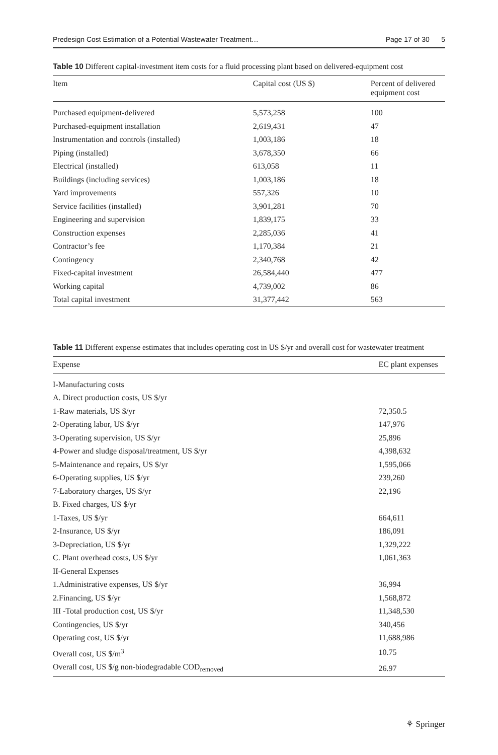Predesign Cost Estimation of a Potential Wastewater Treatment… Page 17 of 30 5
Table 10 Different capital-investment item costs for a fluid processing plant based on delivered-equipment cost
| Item | Capital cost (US $) | Percent of delivered equipment cost |
| --- | --- | --- |
| Purchased equipment-delivered | 5,573,258 | 100 |
| Purchased-equipment installation | 2,619,431 | 47 |
| Instrumentation and controls (installed) | 1,003,186 | 18 |
| Piping (installed) | 3,678,350 | 66 |
| Electrical (installed) | 613,058 | 11 |
| Buildings (including services) | 1,003,186 | 18 |
| Yard improvements | 557,326 | 10 |
| Service facilities (installed) | 3,901,281 | 70 |
| Engineering and supervision | 1,839,175 | 33 |
| Construction expenses | 2,285,036 | 41 |
| Contractor’s fee | 1,170,384 | 21 |
| Contingency | 2,340,768 | 42 |
| Fixed-capital investment | 26,584,440 | 477 |
| Working capital | 4,739,002 | 86 |
| Total capital investment | 31,377,442 | 563 |
Table 11 Different expense estimates that includes operating cost in US $/yr and overall cost for wastewater treatment
| Expense | EC plant expenses |
| --- | --- |
| I-Manufacturing costs | |
| A. Direct production costs, US $/yr | |
| 1-Raw materials, US $/yr | 72,350.5 |
| 2-Operating labor, US $/yr | 147,976 |
| 3-Operating supervision, US $/yr | 25,896 |
| 4-Power and sludge disposal/treatment, US $/yr | 4,398,632 |
| 5-Maintenance and repairs, US $/yr | 1,595,066 |
| 6-Operating supplies, US $/yr | 239,260 |
| 7-Laboratory charges, US $/yr | 22,196 |
| B. Fixed charges, US $/yr | |
| 1-Taxes, US $/yr | 664,611 |
| 2-Insurance, US $/yr | 186,091 |
| 3-Depreciation, US $/yr | 1,329,222 |
| C. Plant overhead costs, US $/yr | 1,061,363 |
| II-General Expenses | |
| 1.Administrative expenses, US $/yr | 36,994 |
| 2.Financing, US $/yr | 1,568,872 |
| III -Total production cost, US $/yr | 11,348,530 |
| Contingencies, US $/yr | 340,456 |
| Operating cost, US $/yr | 11,688,986 |
| Overall cost, US $/m<sup>3</sup> | 10.75 |
| Overall cost, US $/g non-biodegradable COD<sub>removed</sub> | 26.97 |
⚘ Springer